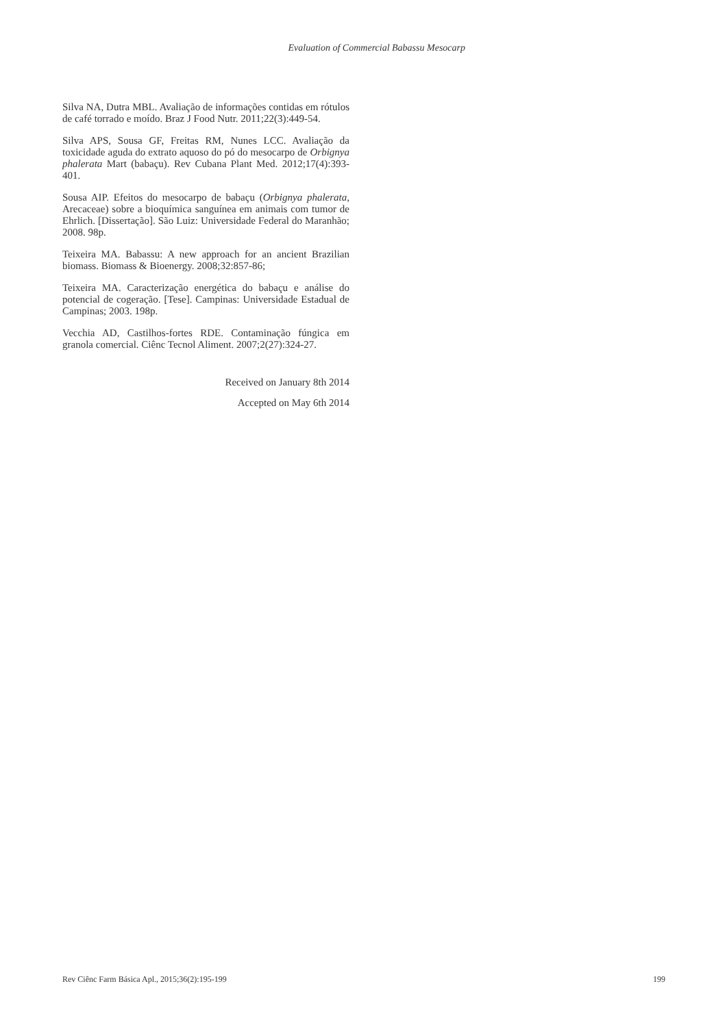Evaluation of Commercial Babassu Mesocarp
Silva NA, Dutra MBL. Avaliação de informações contidas em rótulos de café torrado e moído. Braz J Food Nutr. 2011;22(3):449-54.
Silva APS, Sousa GF, Freitas RM, Nunes LCC. Avaliação da toxicidade aguda do extrato aquoso do pó do mesocarpo de Orbignya phalerata Mart (babaçu). Rev Cubana Plant Med. 2012;17(4):393-401.
Sousa AIP. Efeitos do mesocarpo de babaçu (Orbignya phalerata, Arecaceae) sobre a bioquímica sanguínea em animais com tumor de Ehrlich. [Dissertação]. São Luiz: Universidade Federal do Maranhão; 2008. 98p.
Teixeira MA. Babassu: A new approach for an ancient Brazilian biomass. Biomass & Bioenergy. 2008;32:857-86;
Teixeira MA. Caracterização energética do babaçu e análise do potencial de cogeração. [Tese]. Campinas: Universidade Estadual de Campinas; 2003. 198p.
Vecchia AD, Castilhos-fortes RDE. Contaminação fúngica em granola comercial. Ciênc Tecnol Aliment. 2007;2(27):324-27.
Received on January 8th 2014
Accepted on May 6th 2014
Rev Ciênc Farm Básica Apl., 2015;36(2):195-199 199